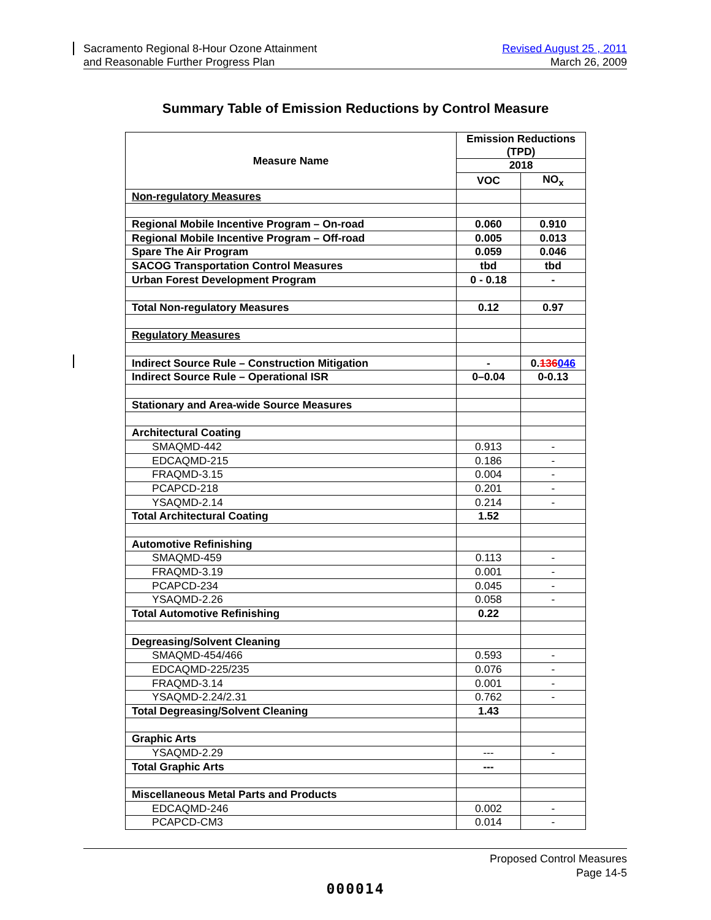Sacramento Regional 8-Hour Ozone Attainment
and Reasonable Further Progress Plan
Revised August 25 , 2011
March 26, 2009
Summary Table of Emission Reductions by Control Measure
| Measure Name | Emission Reductions (TPD) | |
| --- | --- | --- |
| | 2018 | |
| | VOC | NO<sub>x</sub> |
| Non-regulatory Measures | | |
| Regional Mobile Incentive Program – On-road | 0.060 | 0.910 |
| Regional Mobile Incentive Program – Off-road | 0.005 | 0.013 |
| Spare The Air Program | 0.059 | 0.046 |
| SACOG Transportation Control Measures | tbd | tbd |
| Urban Forest Development Program | 0 - 0.18 | - |
| Total Non-regulatory Measures | 0.12 | 0.97 |
| Regulatory Measures | | |
| Indirect Source Rule – Construction Mitigation | - | 0. 136 046 |
| Indirect Source Rule – Operational ISR | 0–0.04 | 0-0.13 |
| Stationary and Area-wide Source Measures | | |
| Architectural Coating | | |
| SMAQMD-442 | 0.913 | - |
| EDCAQMD-215 | 0.186 | - |
| FRAQMD-3.15 | 0.004 | - |
| PCAPCD-218 | 0.201 | - |
| YSAQMD-2.14 | 0.214 | - |
| Total Architectural Coating | 1.52 | |
| Automotive Refinishing | | |
| SMAQMD-459 | 0.113 | - |
| FRAQMD-3.19 | 0.001 | - |
| PCAPCD-234 | 0.045 | - |
| YSAQMD-2.26 | 0.058 | - |
| Total Automotive Refinishing | 0.22 | |
| Degreasing/Solvent Cleaning | | |
| SMAQMD-454/466 | 0.593 | - |
| EDCAQMD-225/235 | 0.076 | - |
| FRAQMD-3.14 | 0.001 | - |
| YSAQMD-2.24/2.31 | 0.762 | - |
| Total Degreasing/Solvent Cleaning | 1.43 | |
| Graphic Arts | | |
| YSAQMD-2.29 | --- | - |
| Total Graphic Arts | --- | |
| Miscellaneous Metal Parts and Products | | |
| EDCAQMD-246 | 0.002 | - |
| PCAPCD-CM3 | 0.014 | - |
Proposed Control Measures
Page 14-5
000014